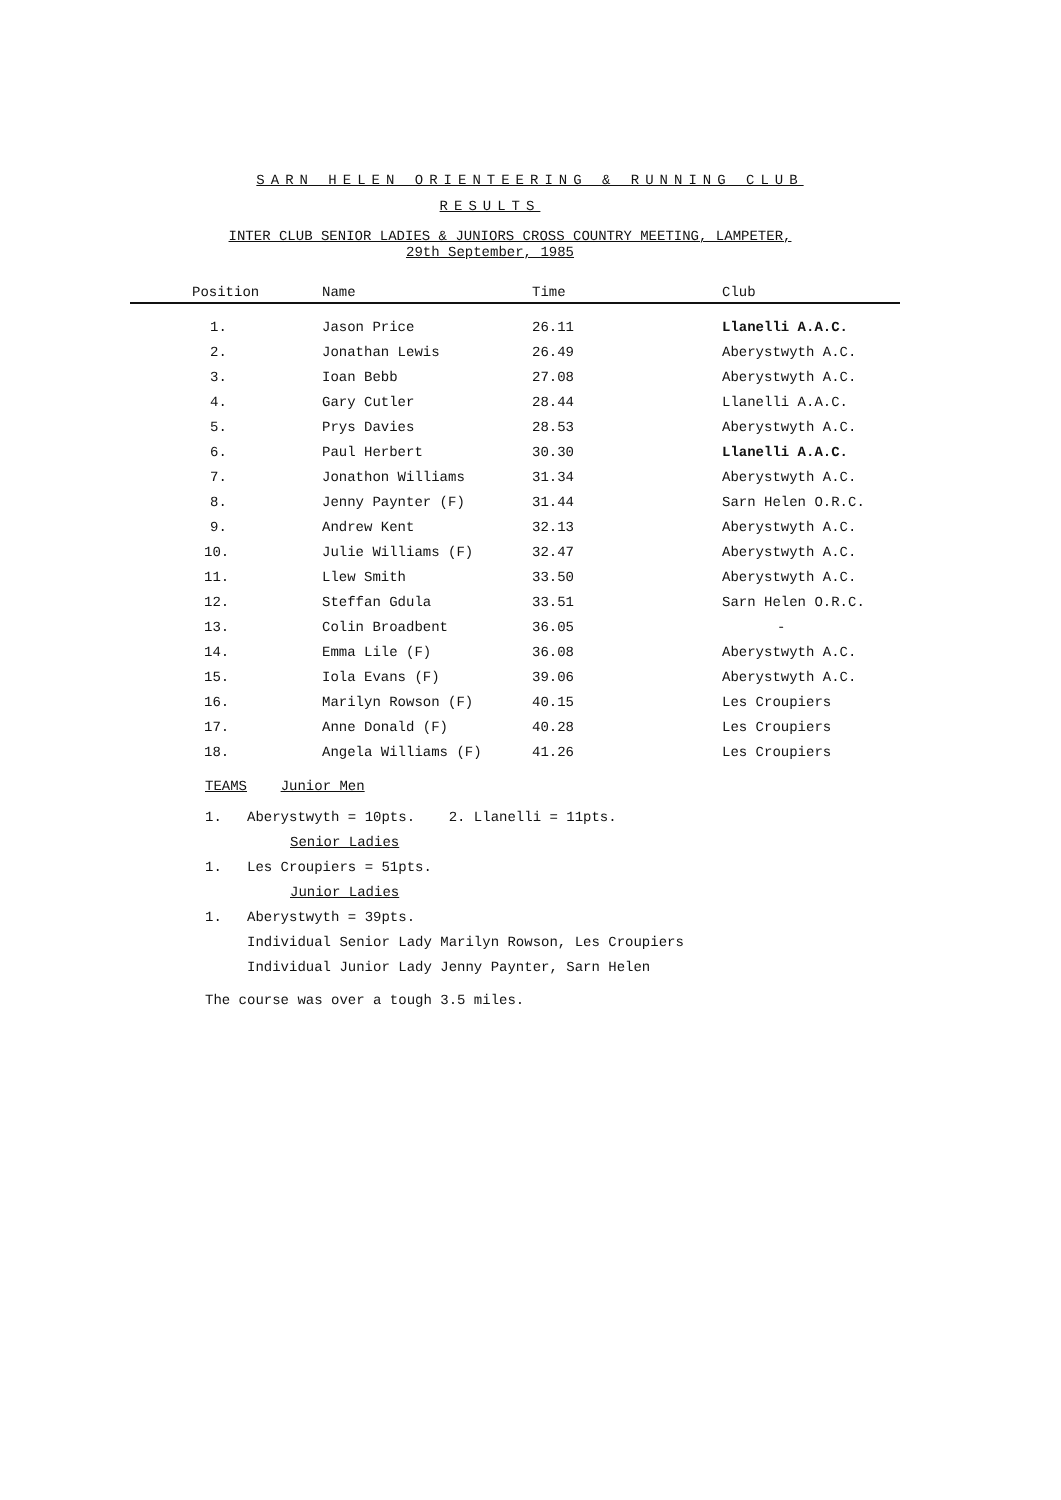SARN HELEN ORIENTEERING & RUNNING CLUB
RESULTS
INTER CLUB SENIOR LADIES & JUNIORS CROSS COUNTRY MEETING, LAMPETER,
29th September, 1985
| Position | Name | Time | Club |
| --- | --- | --- | --- |
| 1. | Jason Price | 26.11 | Llanelli A.A.C. |
| 2. | Jonathan Lewis | 26.49 | Aberystwyth A.C. |
| 3. | Ioan Bebb | 27.08 | Aberystwyth A.C. |
| 4. | Gary Cutler | 28.44 | Llanelli A.A.C. |
| 5. | Prys Davies | 28.53 | Aberystwyth A.C. |
| 6. | Paul Herbert | 30.30 | Llanelli A.A.C. |
| 7. | Jonathon Williams | 31.34 | Aberystwyth A.C. |
| 8. | Jenny Paynter (F) | 31.44 | Sarn Helen O.R.C. |
| 9. | Andrew Kent | 32.13 | Aberystwyth A.C. |
| 10. | Julie Williams (F) | 32.47 | Aberystwyth A.C. |
| 11. | Llew Smith | 33.50 | Aberystwyth A.C. |
| 12. | Steffan Gdula | 33.51 | Sarn Helen O.R.C. |
| 13. | Colin Broadbent | 36.05 | - |
| 14. | Emma Lile (F) | 36.08 | Aberystwyth A.C. |
| 15. | Iola Evans (F) | 39.06 | Aberystwyth A.C. |
| 16. | Marilyn Rowson (F) | 40.15 | Les Croupiers |
| 17. | Anne Donald (F) | 40.28 | Les Croupiers |
| 18. | Angela Williams (F) | 41.26 | Les Croupiers |
TEAMS Junior Men
1. Aberystwyth = 10pts. 2. Llanelli = 11pts.
Senior Ladies
1. Les Croupiers = 51pts.
Junior Ladies
1. Aberystwyth = 39pts.
Individual Senior Lady Marilyn Rowson, Les Croupiers
Individual Junior Lady Jenny Paynter, Sarn Helen
The course was over a tough 3.5 miles.